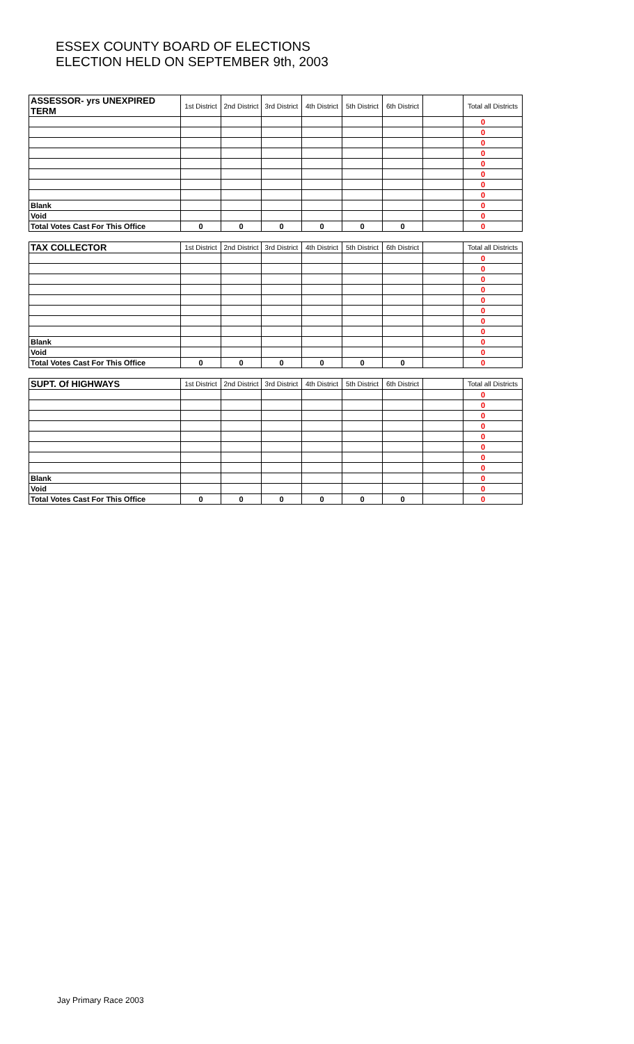ESSEX COUNTY BOARD OF ELECTIONS
ELECTION HELD ON SEPTEMBER 9th, 2003
| ASSESSOR- yrs UNEXPIRED TERM | 1st District | 2nd District | 3rd District | 4th District | 5th District | 6th District | | Total all Districts | |
| --- | --- | --- | --- | --- | --- | --- | --- | --- | --- |
| | | | | | | | | 0 | |
| | | | | | | | | 0 | |
| | | | | | | | | 0 | |
| | | | | | | | | 0 | |
| | | | | | | | | 0 | |
| | | | | | | | | 0 | |
| | | | | | | | | 0 | |
| | | | | | | | | 0 | |
| Blank | | | | | | | | 0 | |
| Void | | | | | | | | 0 | |
| Total Votes Cast For This Office | 0 | 0 | 0 | 0 | 0 | 0 | | 0 | |
| TAX COLLECTOR | 1st District | 2nd District | 3rd District | 4th District | 5th District | 6th District | | Total all Districts | |
| --- | --- | --- | --- | --- | --- | --- | --- | --- | --- |
| | | | | | | | | 0 | |
| | | | | | | | | 0 | |
| | | | | | | | | 0 | |
| | | | | | | | | 0 | |
| | | | | | | | | 0 | |
| | | | | | | | | 0 | |
| | | | | | | | | 0 | |
| | | | | | | | | 0 | |
| Blank | | | | | | | | 0 | |
| Void | | | | | | | | 0 | |
| Total Votes Cast For This Office | 0 | 0 | 0 | 0 | 0 | 0 | | 0 | |
| SUPT. Of HIGHWAYS | 1st District | 2nd District | 3rd District | 4th District | 5th District | 6th District | | Total all Districts | |
| --- | --- | --- | --- | --- | --- | --- | --- | --- | --- |
| | | | | | | | | 0 | |
| | | | | | | | | 0 | |
| | | | | | | | | 0 | |
| | | | | | | | | 0 | |
| | | | | | | | | 0 | |
| | | | | | | | | 0 | |
| | | | | | | | | 0 | |
| | | | | | | | | 0 | |
| Blank | | | | | | | | 0 | |
| Void | | | | | | | | 0 | |
| Total Votes Cast For This Office | 0 | 0 | 0 | 0 | 0 | 0 | | 0 | |
Jay Primary Race 2003